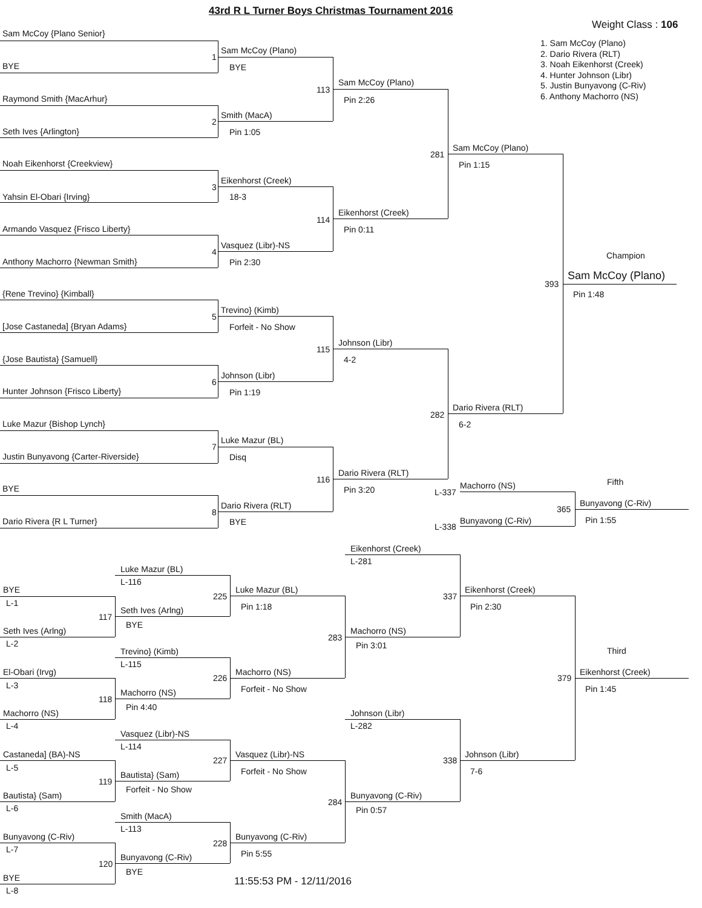43rd R L Turner Boys Christmas Tournament 2016
Weight Class : 106
Sam McCoy {Plano Senior}
1. Sam McCoy (Plano)
2. Dario Rivera (RLT)
3. Noah Eikenhorst (Creek)
4. Hunter Johnson (Libr)
5. Justin Bunyavong (C-Riv)
6. Anthony Machorro (NS)
Sam McCoy (Plano)
1
BYE
BYE
Sam McCoy (Plano)
113
Pin 2:26
Raymond Smith {MacArhur}
Smith (MacA)
2
Seth Ives {Arlington}
Pin 1:05
Sam McCoy (Plano)
281
Pin 1:15
Noah Eikenhorst {Creekview}
Eikenhorst (Creek)
3
Yahsin El-Obari {Irving}
18-3
Eikenhorst (Creek)
114
Pin 0:11
Armando Vasquez {Frisco Liberty}
Vasquez (Libr)-NS
4
Champion
Anthony Machorro {Newman Smith}
Pin 2:30
Sam McCoy (Plano)
393
Pin 1:48
{Rene Trevino} {Kimball}
Trevino} (Kimb)
5
[Jose Castaneda] {Bryan Adams}
Forfeit - No Show
Johnson (Libr)
115
4-2
{Jose Bautista} {Samuell}
Johnson (Libr)
6
Hunter Johnson {Frisco Liberty}
Pin 1:19
Dario Rivera (RLT)
282
6-2
Luke Mazur {Bishop Lynch}
Luke Mazur (BL)
7
Justin Bunyavong {Carter-Riverside}
Disq
Dario Rivera (RLT)
116
Pin 3:20
Fifth
Machorro (NS)
L-337
BYE
Bunyavong (C-Riv)
Dario Rivera (RLT)
365
8
Pin 1:55
Bunyavong (C-Riv)
Dario Rivera {R L Turner}
BYE
L-338
Eikenhorst (Creek)
L-281
Luke Mazur (BL)
L-116
BYE
Luke Mazur (BL)
Eikenhorst (Creek)
225
337
L-1
Pin 1:18
Pin 2:30
Seth Ives (Arlng)
117
BYE
Seth Ives (Arlng)
Machorro (NS)
283
L-2
Pin 3:01
Third
Trevino} (Kimb)
L-115
El-Obari (Irvg)
Machorro (NS)
Eikenhorst (Creek)
226
379
L-3
Forfeit - No Show
Pin 1:45
Machorro (NS)
118
Pin 4:40
Machorro (NS)
Johnson (Libr)
L-4
L-282
Vasquez (Libr)-NS
L-114
Castaneda] (BA)-NS
Vasquez (Libr)-NS
Johnson (Libr)
227
338
L-5
Forfeit - No Show
7-6
Bautista} (Sam)
119
Forfeit - No Show
Bautista} (Sam)
Bunyavong (C-Riv)
284
L-6
Pin 0:57
Smith (MacA)
L-113
Bunyavong (C-Riv)
Bunyavong (C-Riv)
228
L-7
Pin 5:55
Bunyavong (C-Riv)
120
BYE
BYE
11:55:53 PM - 12/11/2016
L-8